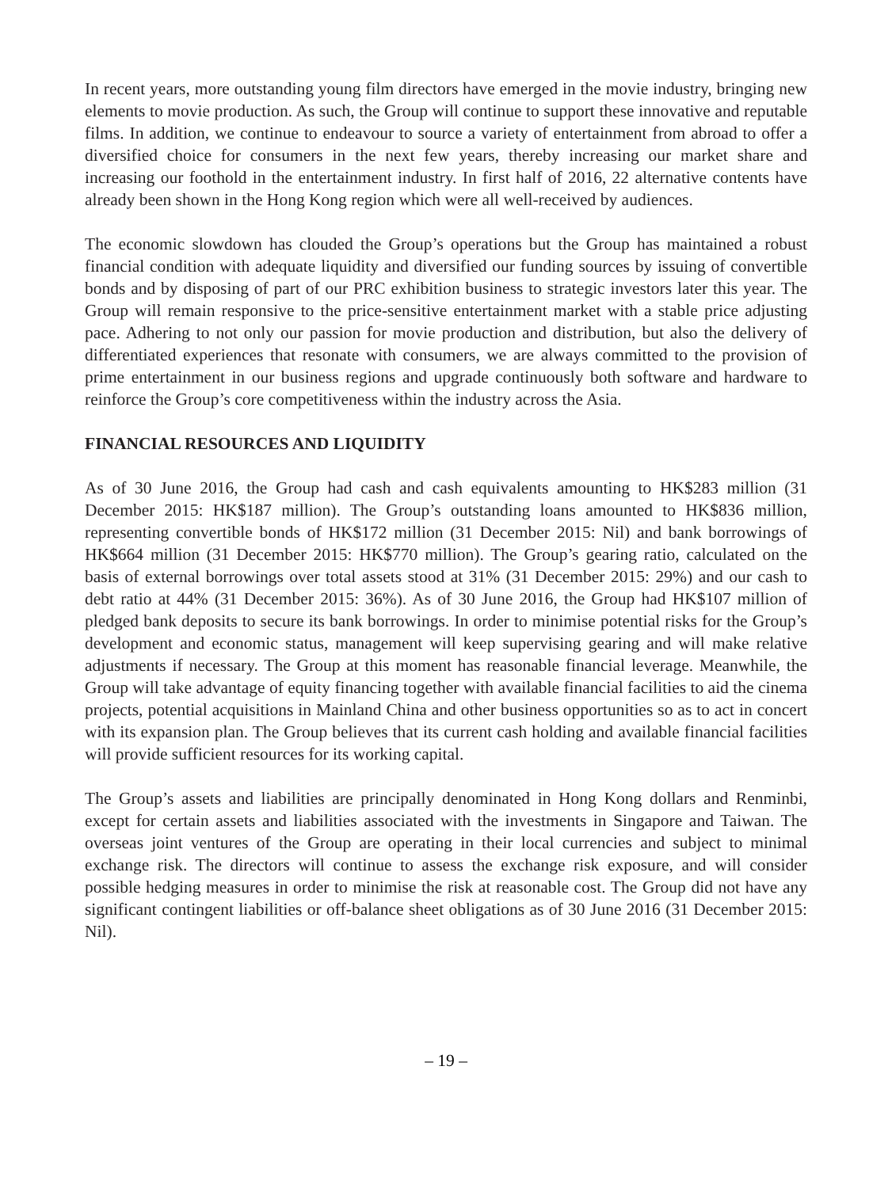In recent years, more outstanding young film directors have emerged in the movie industry, bringing new elements to movie production. As such, the Group will continue to support these innovative and reputable films. In addition, we continue to endeavour to source a variety of entertainment from abroad to offer a diversified choice for consumers in the next few years, thereby increasing our market share and increasing our foothold in the entertainment industry. In first half of 2016, 22 alternative contents have already been shown in the Hong Kong region which were all well-received by audiences.
The economic slowdown has clouded the Group’s operations but the Group has maintained a robust financial condition with adequate liquidity and diversified our funding sources by issuing of convertible bonds and by disposing of part of our PRC exhibition business to strategic investors later this year. The Group will remain responsive to the price-sensitive entertainment market with a stable price adjusting pace. Adhering to not only our passion for movie production and distribution, but also the delivery of differentiated experiences that resonate with consumers, we are always committed to the provision of prime entertainment in our business regions and upgrade continuously both software and hardware to reinforce the Group’s core competitiveness within the industry across the Asia.
FINANCIAL RESOURCES AND LIQUIDITY
As of 30 June 2016, the Group had cash and cash equivalents amounting to HK$283 million (31 December 2015: HK$187 million). The Group’s outstanding loans amounted to HK$836 million, representing convertible bonds of HK$172 million (31 December 2015: Nil) and bank borrowings of HK$664 million (31 December 2015: HK$770 million). The Group’s gearing ratio, calculated on the basis of external borrowings over total assets stood at 31% (31 December 2015: 29%) and our cash to debt ratio at 44% (31 December 2015: 36%). As of 30 June 2016, the Group had HK$107 million of pledged bank deposits to secure its bank borrowings. In order to minimise potential risks for the Group’s development and economic status, management will keep supervising gearing and will make relative adjustments if necessary. The Group at this moment has reasonable financial leverage. Meanwhile, the Group will take advantage of equity financing together with available financial facilities to aid the cinema projects, potential acquisitions in Mainland China and other business opportunities so as to act in concert with its expansion plan. The Group believes that its current cash holding and available financial facilities will provide sufficient resources for its working capital.
The Group’s assets and liabilities are principally denominated in Hong Kong dollars and Renminbi, except for certain assets and liabilities associated with the investments in Singapore and Taiwan. The overseas joint ventures of the Group are operating in their local currencies and subject to minimal exchange risk. The directors will continue to assess the exchange risk exposure, and will consider possible hedging measures in order to minimise the risk at reasonable cost. The Group did not have any significant contingent liabilities or off-balance sheet obligations as of 30 June 2016 (31 December 2015: Nil).
– 19 –